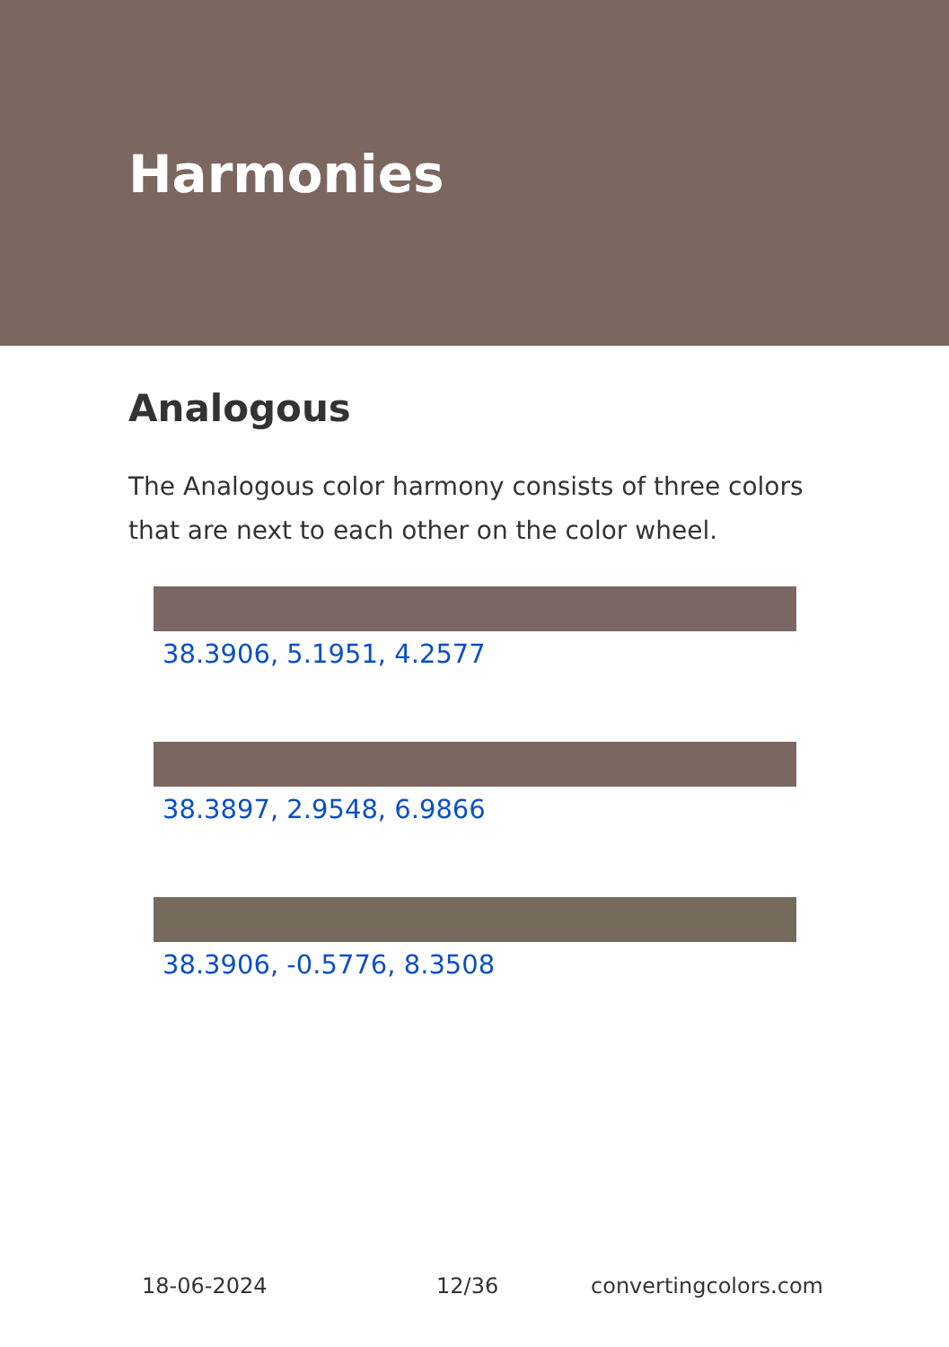Harmonies
Analogous
The Analogous color harmony consists of three colors that are next to each other on the color wheel.
38.3906, 5.1951, 4.2577
38.3897, 2.9548, 6.9866
38.3906, -0.5776, 8.3508
18-06-2024 12/36 convertingcolors.com